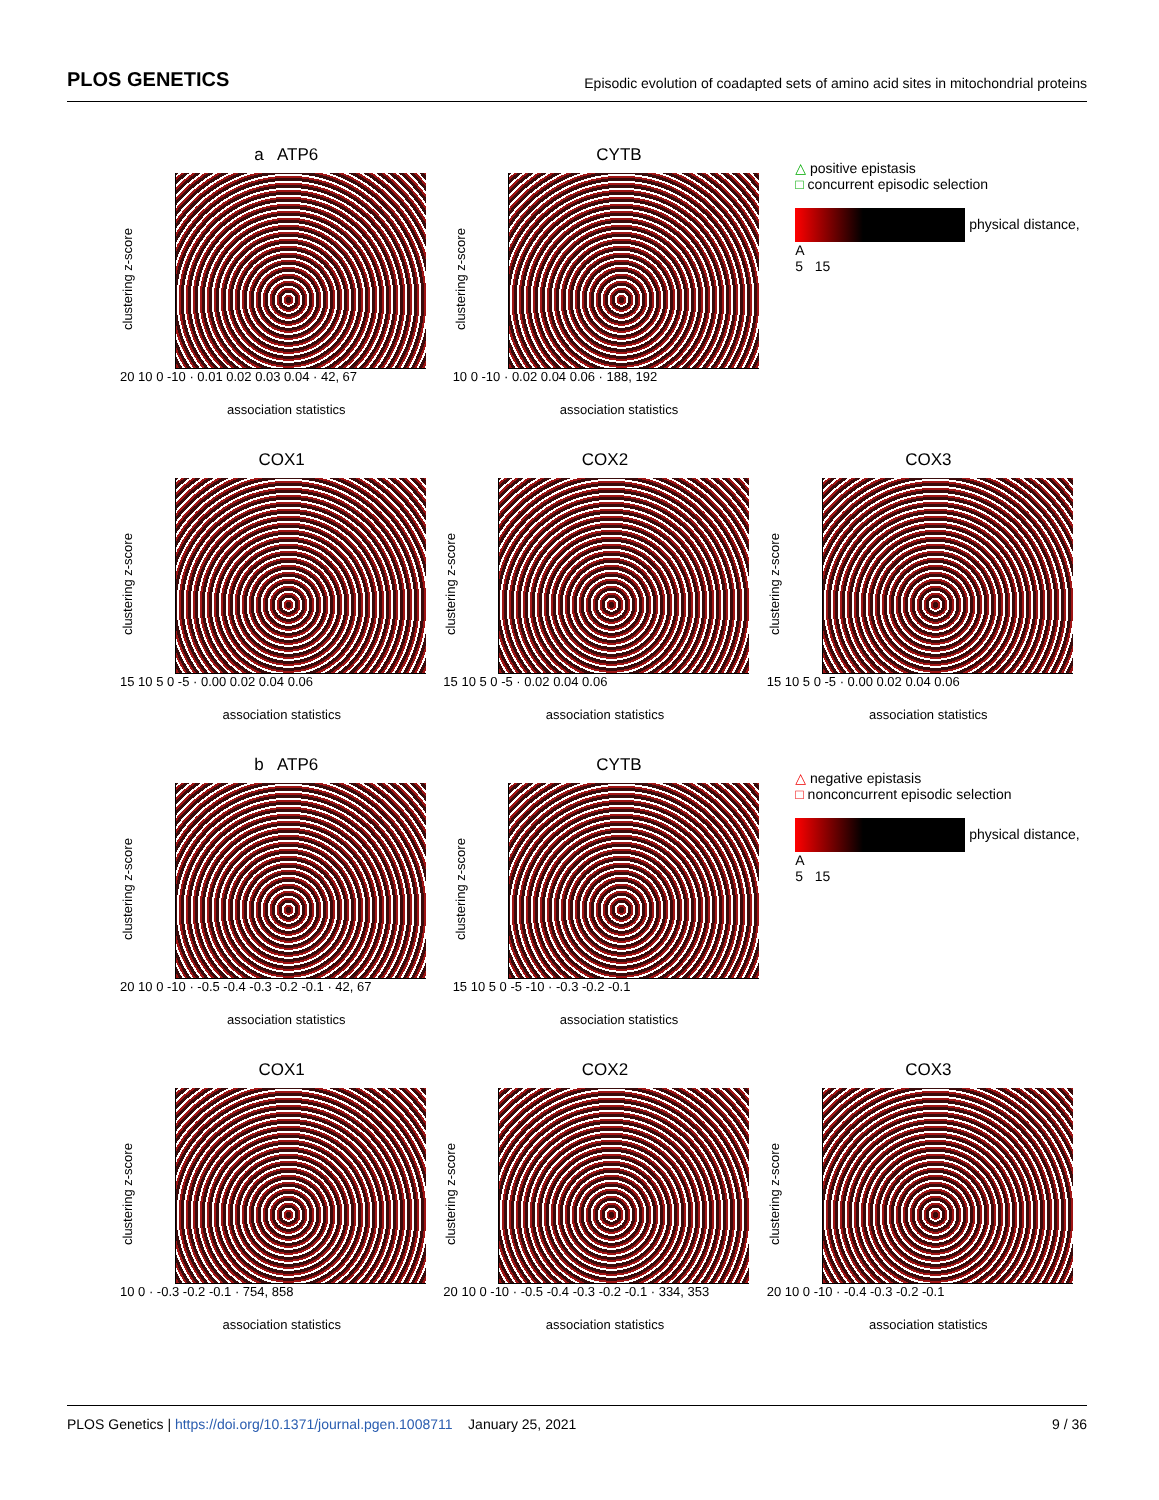PLOS GENETICS Episodic evolution of coadapted sets of amino acid sites in mitochondrial proteins
a ATP6
clustering z-score
20 10 0 -10 · 0.01 0.02 0.03 0.04 · 42, 67
association statistics
CYTB
clustering z-score
10 0 -10 · 0.02 0.04 0.06 · 188, 192
association statistics
△ positive epistasis
□ concurrent episodic selection
physical distance, A
5 15
COX1
clustering z-score
15 10 5 0 -5 · 0.00 0.02 0.04 0.06
association statistics
COX2
clustering z-score
15 10 5 0 -5 · 0.02 0.04 0.06
association statistics
COX3
clustering z-score
15 10 5 0 -5 · 0.00 0.02 0.04 0.06
association statistics
b ATP6
clustering z-score
20 10 0 -10 · -0.5 -0.4 -0.3 -0.2 -0.1 · 42, 67
association statistics
CYTB
clustering z-score
15 10 5 0 -5 -10 · -0.3 -0.2 -0.1
association statistics
△ negative epistasis
□ nonconcurrent episodic selection
physical distance, A
5 15
COX1
clustering z-score
10 0 · -0.3 -0.2 -0.1 · 754, 858
association statistics
COX2
clustering z-score
20 10 0 -10 · -0.5 -0.4 -0.3 -0.2 -0.1 · 334, 353
association statistics
COX3
clustering z-score
20 10 0 -10 · -0.4 -0.3 -0.2 -0.1
association statistics
PLOS Genetics | https://doi.org/10.1371/journal.pgen.1008711 January 25, 2021 9 / 36